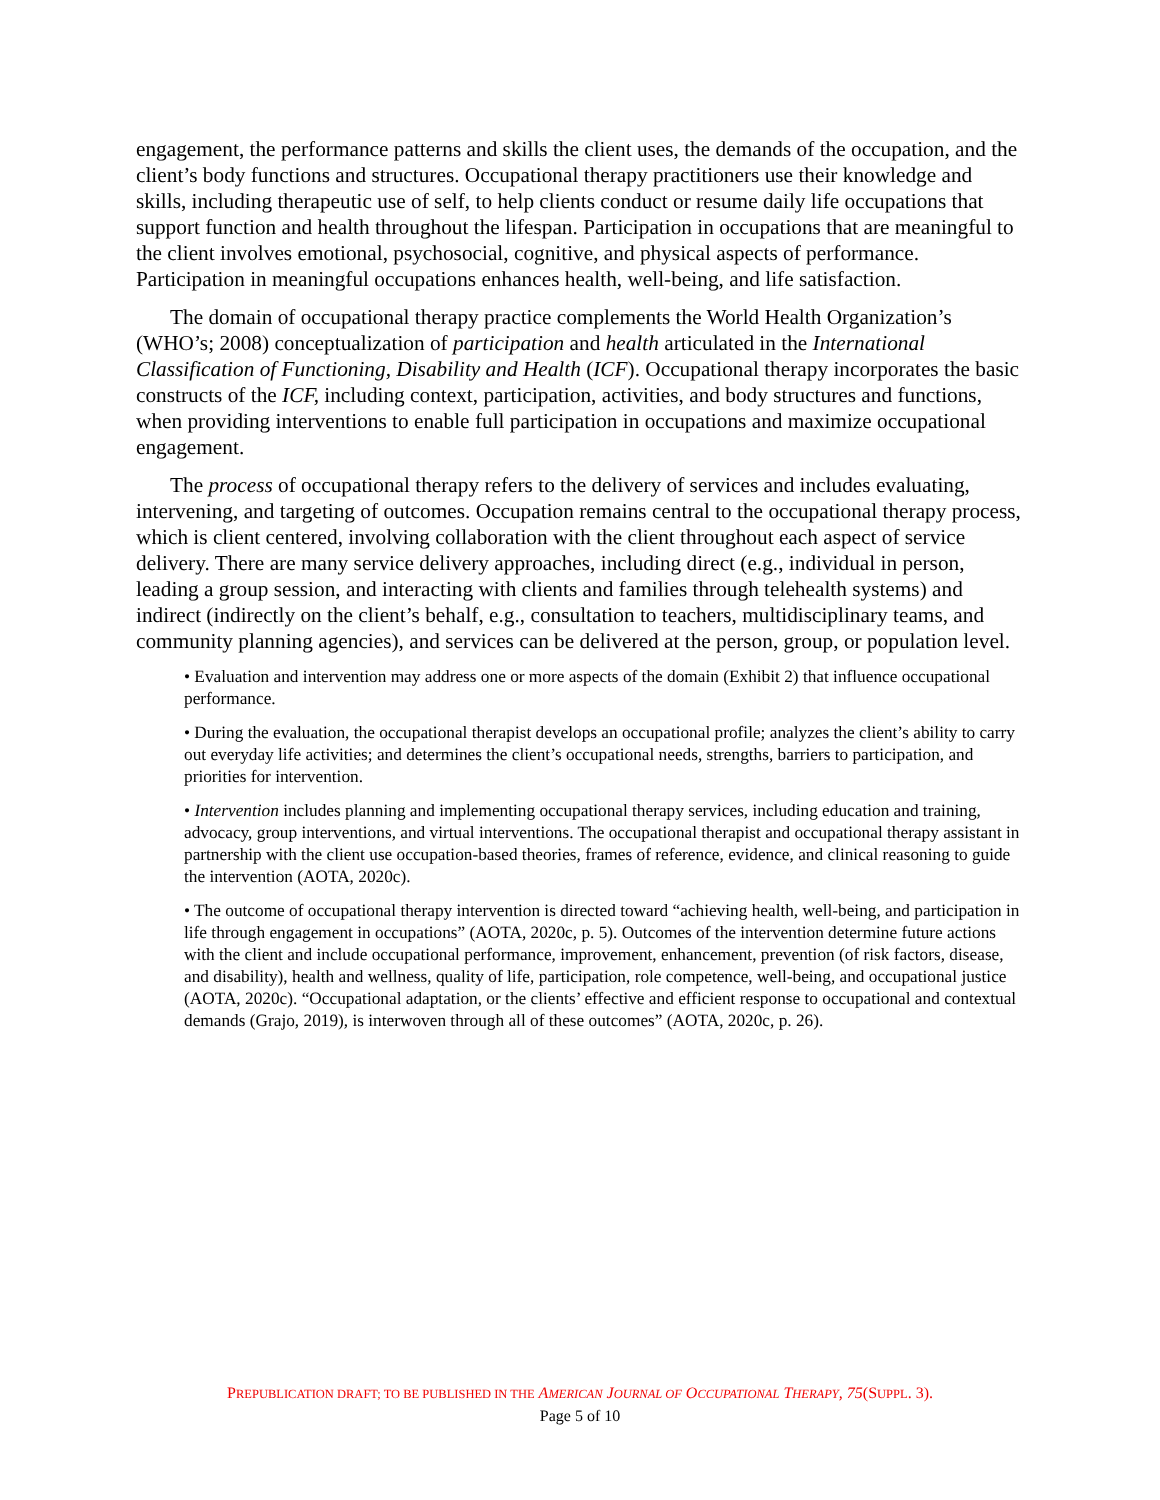engagement, the performance patterns and skills the client uses, the demands of the occupation, and the client’s body functions and structures. Occupational therapy practitioners use their knowledge and skills, including therapeutic use of self, to help clients conduct or resume daily life occupations that support function and health throughout the lifespan. Participation in occupations that are meaningful to the client involves emotional, psychosocial, cognitive, and physical aspects of performance. Participation in meaningful occupations enhances health, well-being, and life satisfaction.
The domain of occupational therapy practice complements the World Health Organization’s (WHO’s; 2008) conceptualization of participation and health articulated in the International Classification of Functioning, Disability and Health (ICF). Occupational therapy incorporates the basic constructs of the ICF, including context, participation, activities, and body structures and functions, when providing interventions to enable full participation in occupations and maximize occupational engagement.
The process of occupational therapy refers to the delivery of services and includes evaluating, intervening, and targeting of outcomes. Occupation remains central to the occupational therapy process, which is client centered, involving collaboration with the client throughout each aspect of service delivery. There are many service delivery approaches, including direct (e.g., individual in person, leading a group session, and interacting with clients and families through telehealth systems) and indirect (indirectly on the client’s behalf, e.g., consultation to teachers, multidisciplinary teams, and community planning agencies), and services can be delivered at the person, group, or population level.
• Evaluation and intervention may address one or more aspects of the domain (Exhibit 2) that influence occupational performance.
• During the evaluation, the occupational therapist develops an occupational profile; analyzes the client’s ability to carry out everyday life activities; and determines the client’s occupational needs, strengths, barriers to participation, and priorities for intervention.
• Intervention includes planning and implementing occupational therapy services, including education and training, advocacy, group interventions, and virtual interventions. The occupational therapist and occupational therapy assistant in partnership with the client use occupation-based theories, frames of reference, evidence, and clinical reasoning to guide the intervention (AOTA, 2020c).
• The outcome of occupational therapy intervention is directed toward “achieving health, well-being, and participation in life through engagement in occupations” (AOTA, 2020c, p. 5). Outcomes of the intervention determine future actions with the client and include occupational performance, improvement, enhancement, prevention (of risk factors, disease, and disability), health and wellness, quality of life, participation, role competence, well-being, and occupational justice (AOTA, 2020c). “Occupational adaptation, or the clients’ effective and efficient response to occupational and contextual demands (Grajo, 2019), is interwoven through all of these outcomes” (AOTA, 2020c, p. 26).
PREPUBLICATION DRAFT; TO BE PUBLISHED IN THE AMERICAN JOURNAL OF OCCUPATIONAL THERAPY, 75(SUPPL. 3).
Page 5 of 10